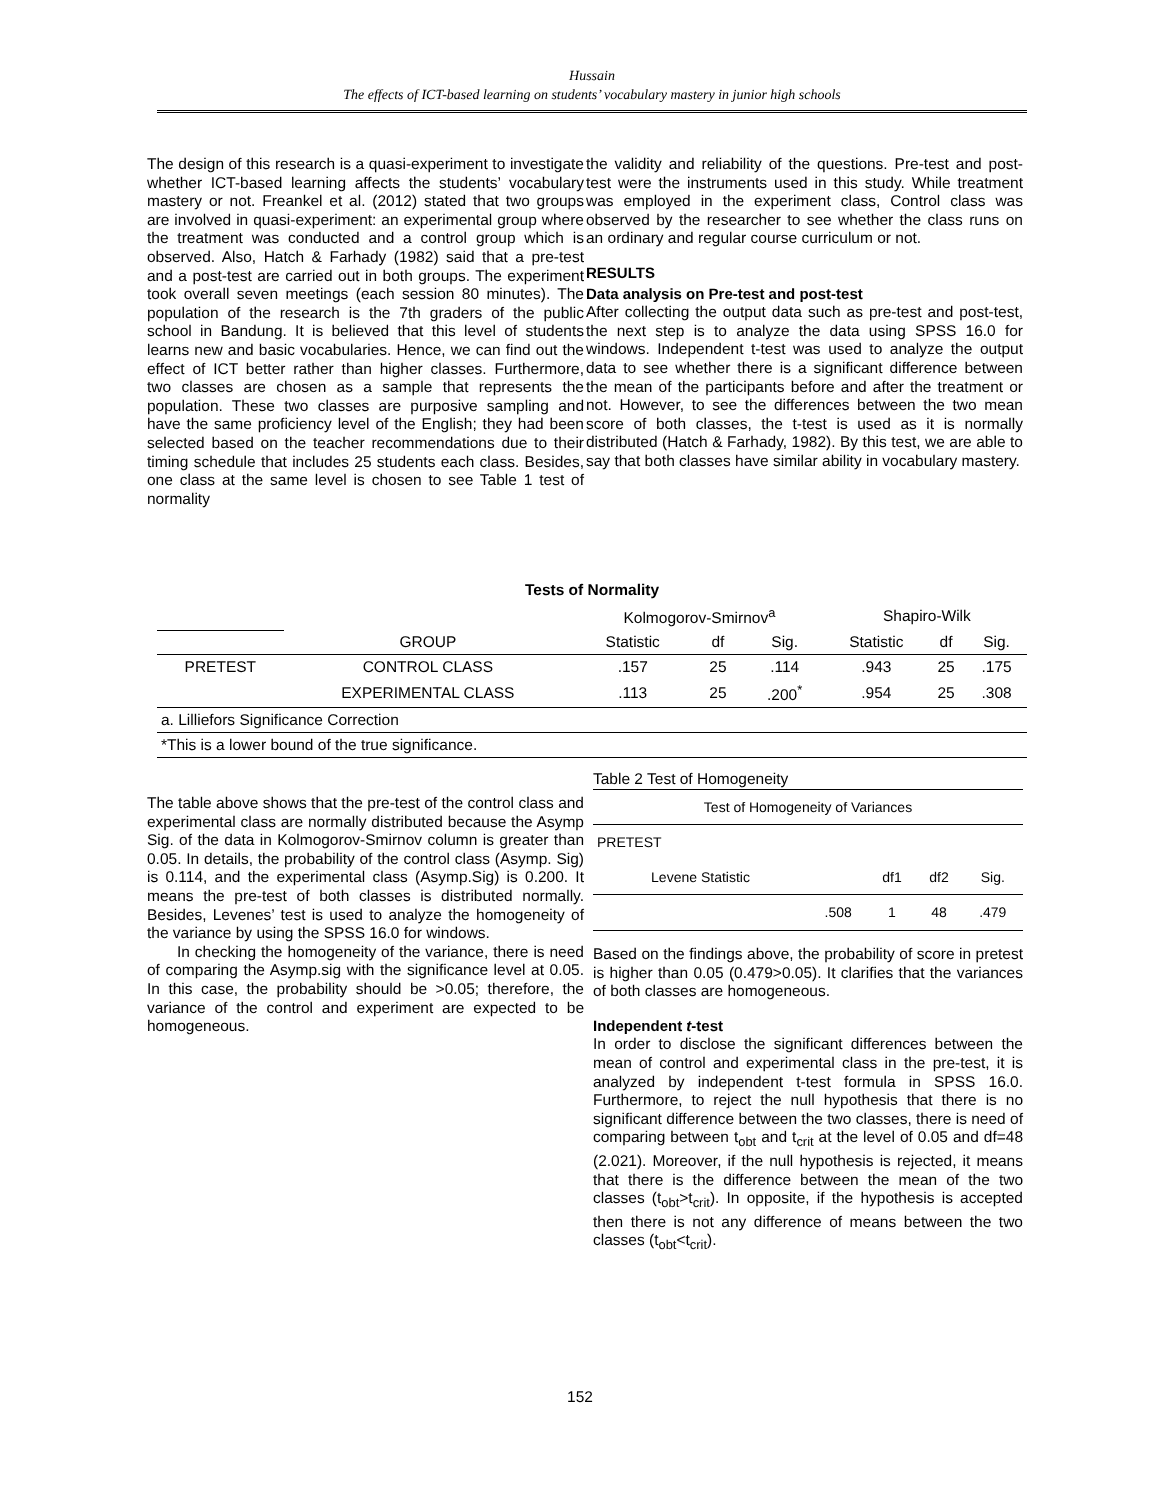Hussain
The effects of ICT-based learning on students’ vocabulary mastery in junior high schools
The design of this research is a quasi-experiment to investigate whether ICT-based learning affects the students’ vocabulary mastery or not. Freankel et al. (2012) stated that two groups are involved in quasi-experiment: an experimental group where the treatment was conducted and a control group which is observed. Also, Hatch & Farhady (1982) said that a pre-test and a post-test are carried out in both groups. The experiment took overall seven meetings (each session 80 minutes). The population of the research is the 7th graders of the public school in Bandung. It is believed that this level of students learns new and basic vocabularies. Hence, we can find out the effect of ICT better rather than higher classes. Furthermore, two classes are chosen as a sample that represents the population. These two classes are purposive sampling and have the same proficiency level of the English; they had been selected based on the teacher recommendations due to their timing schedule that includes 25 students each class. Besides, one class at the same level is chosen to see Table 1 test of normality
the validity and reliability of the questions. Pre-test and post-test were the instruments used in this study. While treatment was employed in the experiment class, Control class was observed by the researcher to see whether the class runs on an ordinary and regular course curriculum or not.
RESULTS
Data analysis on Pre-test and post-test
After collecting the output data such as pre-test and post-test, the next step is to analyze the data using SPSS 16.0 for windows. Independent t-test was used to analyze the output data to see whether there is a significant difference between the mean of the participants before and after the treatment or not. However, to see the differences between the two mean score of both classes, the t-test is used as it is normally distributed (Hatch & Farhady, 1982). By this test, we are able to say that both classes have similar ability in vocabulary mastery.
| Tests of Normality | | | | | | | |
| --- | --- | --- | --- | --- | --- | --- | --- |
| | | Kolmogorov-Smirnov<sup>a</sup> | | | Shapiro-Wilk | | |
| | GROUP | Statistic | df | Sig. | Statistic | df | Sig. |
| PRETEST | CONTROL CLASS | .157 | 25 | .114 | .943 | 25 | .175 |
| | EXPERIMENTAL CLASS | .113 | 25 | .200<sup>*</sup> | .954 | 25 | .308 |
| a. Lilliefors Significance Correction | | | | | | | |
| *This is a lower bound of the true significance. | | | | | | | |
The table above shows that the pre-test of the control class and experimental class are normally distributed because the Asymp Sig. of the data in Kolmogorov-Smirnov column is greater than 0.05. In details, the probability of the control class (Asymp. Sig) is 0.114, and the experimental class (Asymp.Sig) is 0.200. It means the pre-test of both classes is distributed normally. Besides, Levenes’ test is used to analyze the homogeneity of the variance by using the SPSS 16.0 for windows.
In checking the homogeneity of the variance, there is need of comparing the Asymp.sig with the significance level at 0.05. In this case, the probability should be >0.05; therefore, the variance of the control and experiment are expected to be homogeneous.
Table 2 Test of Homogeneity
| Test of Homogeneity of Variances | | | | |
| PRETEST | | | | |
| Levene Statistic | | df1 | df2 | Sig. |
| | .508 | 1 | 48 | .479 |
Based on the findings above, the probability of score in pretest is higher than 0.05 (0.479>0.05). It clarifies that the variances of both classes are homogeneous.
Independent t-test
In order to disclose the significant differences between the mean of control and experimental class in the pre-test, it is analyzed by independent t-test formula in SPSS 16.0. Furthermore, to reject the null hypothesis that there is no significant difference between the two classes, there is need of comparing between t<sub>obt</sub> and t<sub>crit</sub> at the level of 0.05 and df=48 (2.021). Moreover, if the null hypothesis is rejected, it means that there is the difference between the mean of the two classes (t<sub>obt</sub>>t<sub>crit</sub>). In opposite, if the hypothesis is accepted then there is not any difference of means between the two classes (t<sub>obt</sub><t<sub>crit</sub>).
152